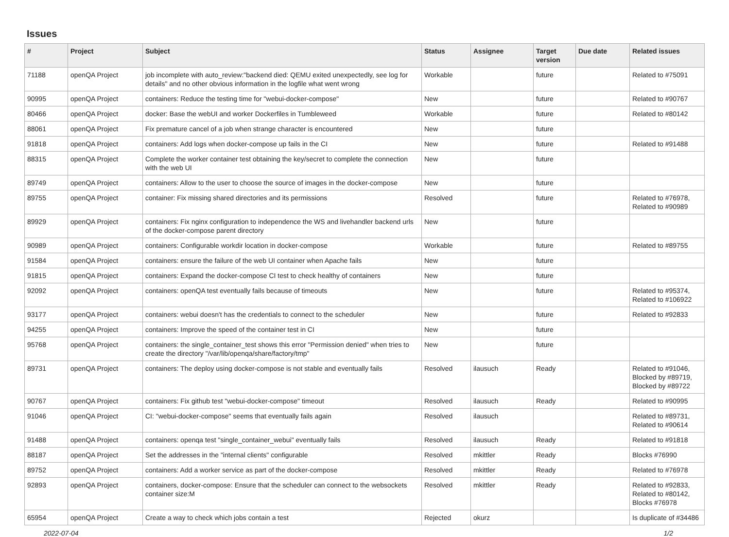Issues
| # | Project | Subject | Status | Assignee | Target version | Due date | Related issues |
| --- | --- | --- | --- | --- | --- | --- | --- |
| 71188 | openQA Project | job incomplete with auto_review:"backend died: QEMU exited unexpectedly, see log for details" and no other obvious information in the logfile what went wrong | Workable | | future | | Related to #75091 |
| 90995 | openQA Project | containers: Reduce the testing time for "webui-docker-compose" | New | | future | | Related to #90767 |
| 80466 | openQA Project | docker: Base the webUI and worker Dockerfiles in Tumbleweed | Workable | | future | | Related to #80142 |
| 88061 | openQA Project | Fix premature cancel of a job when strange character is encountered | New | | future | | |
| 91818 | openQA Project | containers: Add logs when docker-compose up fails in the CI | New | | future | | Related to #91488 |
| 88315 | openQA Project | Complete the worker container test obtaining the key/secret to complete the connection with the web UI | New | | future | | |
| 89749 | openQA Project | containers: Allow to the user to choose the source of images in the docker-compose | New | | future | | |
| 89755 | openQA Project | container: Fix missing shared directories and its permissions | Resolved | | future | | Related to #76978, Related to #90989 |
| 89929 | openQA Project | containers: Fix nginx configuration to independence the WS and livehandler backend urls of the docker-compose parent directory | New | | future | | |
| 90989 | openQA Project | containers: Configurable workdir location in docker-compose | Workable | | future | | Related to #89755 |
| 91584 | openQA Project | containers: ensure the failure of the web UI container when Apache fails | New | | future | | |
| 91815 | openQA Project | containers: Expand the docker-compose CI test to check healthy of containers | New | | future | | |
| 92092 | openQA Project | containers: openQA test eventually fails because of timeouts | New | | future | | Related to #95374, Related to #106922 |
| 93177 | openQA Project | containers: webui doesn't has the credentials to connect to the scheduler | New | | future | | Related to #92833 |
| 94255 | openQA Project | containers: Improve the speed of the container test in CI | New | | future | | |
| 95768 | openQA Project | containers: the single_container_test shows this error "Permission denied" when tries to create the directory "/var/lib/openqa/share/factory/tmp" | New | | future | | |
| 89731 | openQA Project | containers: The deploy using docker-compose is not stable and eventually fails | Resolved | ilausuch | Ready | | Related to #91046, Blocked by #89719, Blocked by #89722 |
| 90767 | openQA Project | containers: Fix github test "webui-docker-compose" timeout | Resolved | ilausuch | Ready | | Related to #90995 |
| 91046 | openQA Project | CI: "webui-docker-compose" seems that eventually fails again | Resolved | ilausuch | | | Related to #89731, Related to #90614 |
| 91488 | openQA Project | containers: openqa test "single_container_webui" eventually fails | Resolved | ilausuch | Ready | | Related to #91818 |
| 88187 | openQA Project | Set the addresses in the "internal clients" configurable | Resolved | mkittler | Ready | | Blocks #76990 |
| 89752 | openQA Project | containers: Add a worker service as part of the docker-compose | Resolved | mkittler | Ready | | Related to #76978 |
| 92893 | openQA Project | containers, docker-compose: Ensure that the scheduler can connect to the websockets container size:M | Resolved | mkittler | Ready | | Related to #92833, Related to #80142, Blocks #76978 |
| 65954 | openQA Project | Create a way to check which jobs contain a test | Rejected | okurz | | | Is duplicate of #34486 |
2022-07-04 1/2